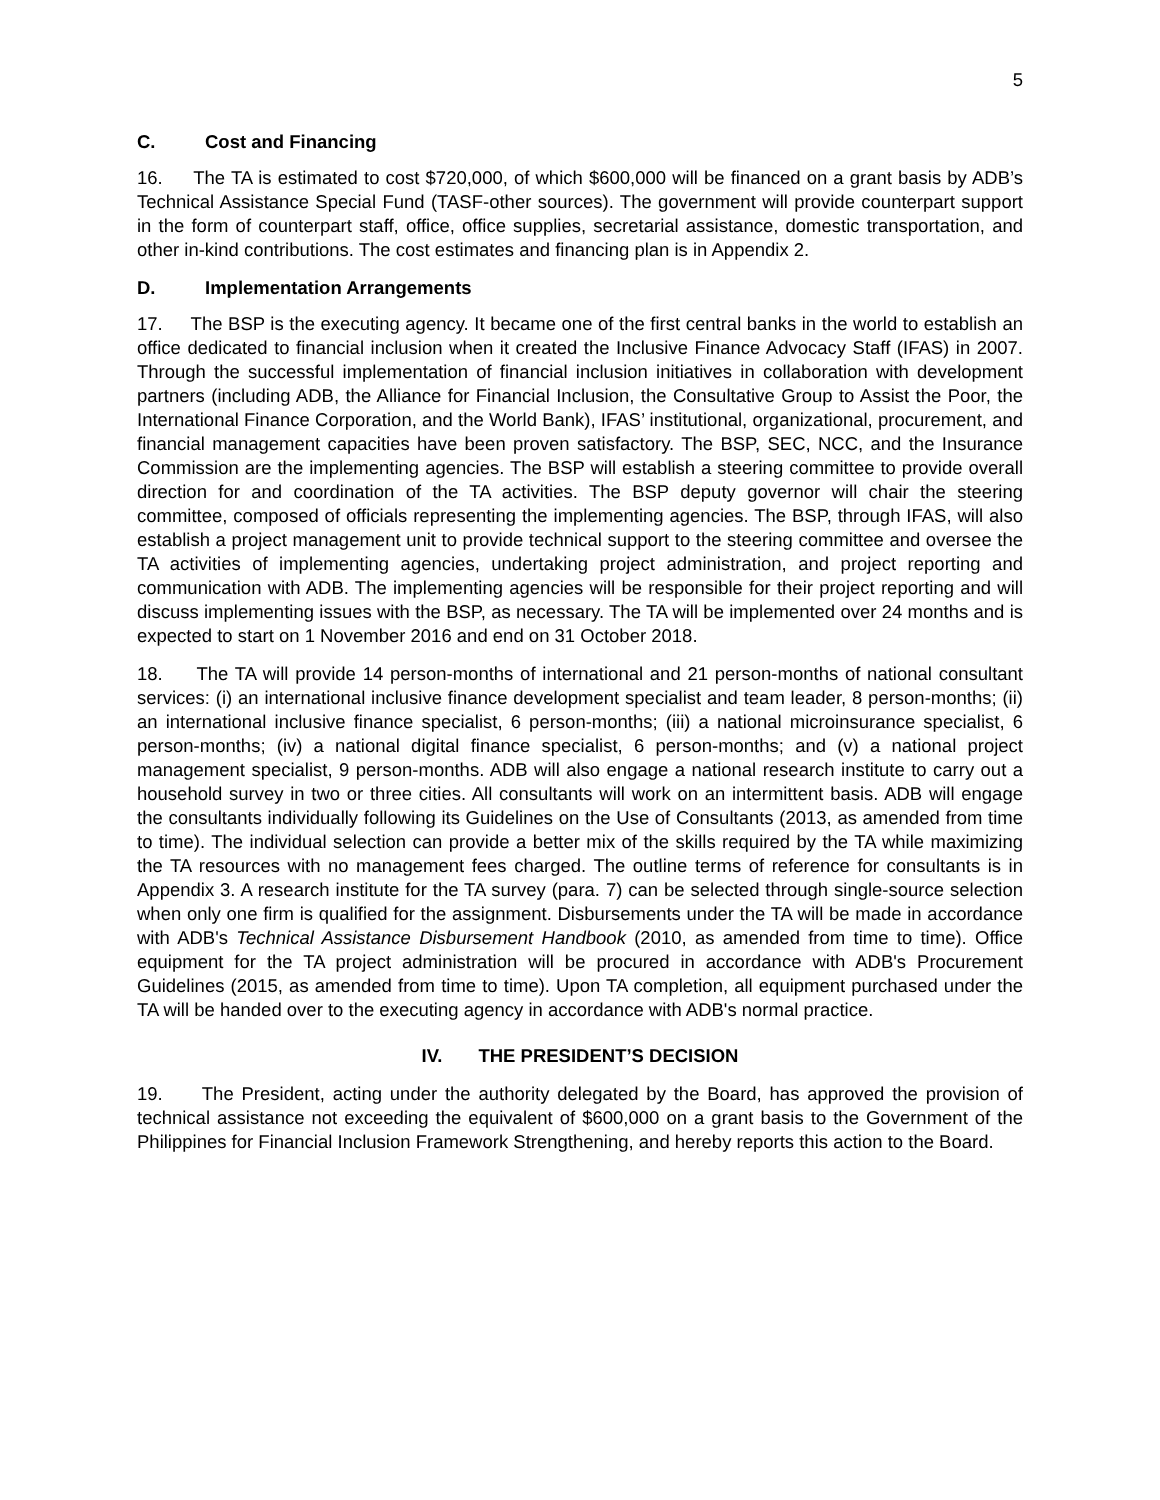5
C. Cost and Financing
16. The TA is estimated to cost $720,000, of which $600,000 will be financed on a grant basis by ADB’s Technical Assistance Special Fund (TASF-other sources). The government will provide counterpart support in the form of counterpart staff, office, office supplies, secretarial assistance, domestic transportation, and other in-kind contributions. The cost estimates and financing plan is in Appendix 2.
D. Implementation Arrangements
17. The BSP is the executing agency. It became one of the first central banks in the world to establish an office dedicated to financial inclusion when it created the Inclusive Finance Advocacy Staff (IFAS) in 2007. Through the successful implementation of financial inclusion initiatives in collaboration with development partners (including ADB, the Alliance for Financial Inclusion, the Consultative Group to Assist the Poor, the International Finance Corporation, and the World Bank), IFAS’ institutional, organizational, procurement, and financial management capacities have been proven satisfactory. The BSP, SEC, NCC, and the Insurance Commission are the implementing agencies. The BSP will establish a steering committee to provide overall direction for and coordination of the TA activities. The BSP deputy governor will chair the steering committee, composed of officials representing the implementing agencies. The BSP, through IFAS, will also establish a project management unit to provide technical support to the steering committee and oversee the TA activities of implementing agencies, undertaking project administration, and project reporting and communication with ADB. The implementing agencies will be responsible for their project reporting and will discuss implementing issues with the BSP, as necessary. The TA will be implemented over 24 months and is expected to start on 1 November 2016 and end on 31 October 2018.
18. The TA will provide 14 person-months of international and 21 person-months of national consultant services: (i) an international inclusive finance development specialist and team leader, 8 person-months; (ii) an international inclusive finance specialist, 6 person-months; (iii) a national microinsurance specialist, 6 person-months; (iv) a national digital finance specialist, 6 person-months; and (v) a national project management specialist, 9 person-months. ADB will also engage a national research institute to carry out a household survey in two or three cities. All consultants will work on an intermittent basis. ADB will engage the consultants individually following its Guidelines on the Use of Consultants (2013, as amended from time to time). The individual selection can provide a better mix of the skills required by the TA while maximizing the TA resources with no management fees charged. The outline terms of reference for consultants is in Appendix 3. A research institute for the TA survey (para. 7) can be selected through single-source selection when only one firm is qualified for the assignment. Disbursements under the TA will be made in accordance with ADB's Technical Assistance Disbursement Handbook (2010, as amended from time to time). Office equipment for the TA project administration will be procured in accordance with ADB's Procurement Guidelines (2015, as amended from time to time). Upon TA completion, all equipment purchased under the TA will be handed over to the executing agency in accordance with ADB's normal practice.
IV. THE PRESIDENT’S DECISION
19. The President, acting under the authority delegated by the Board, has approved the provision of technical assistance not exceeding the equivalent of $600,000 on a grant basis to the Government of the Philippines for Financial Inclusion Framework Strengthening, and hereby reports this action to the Board.